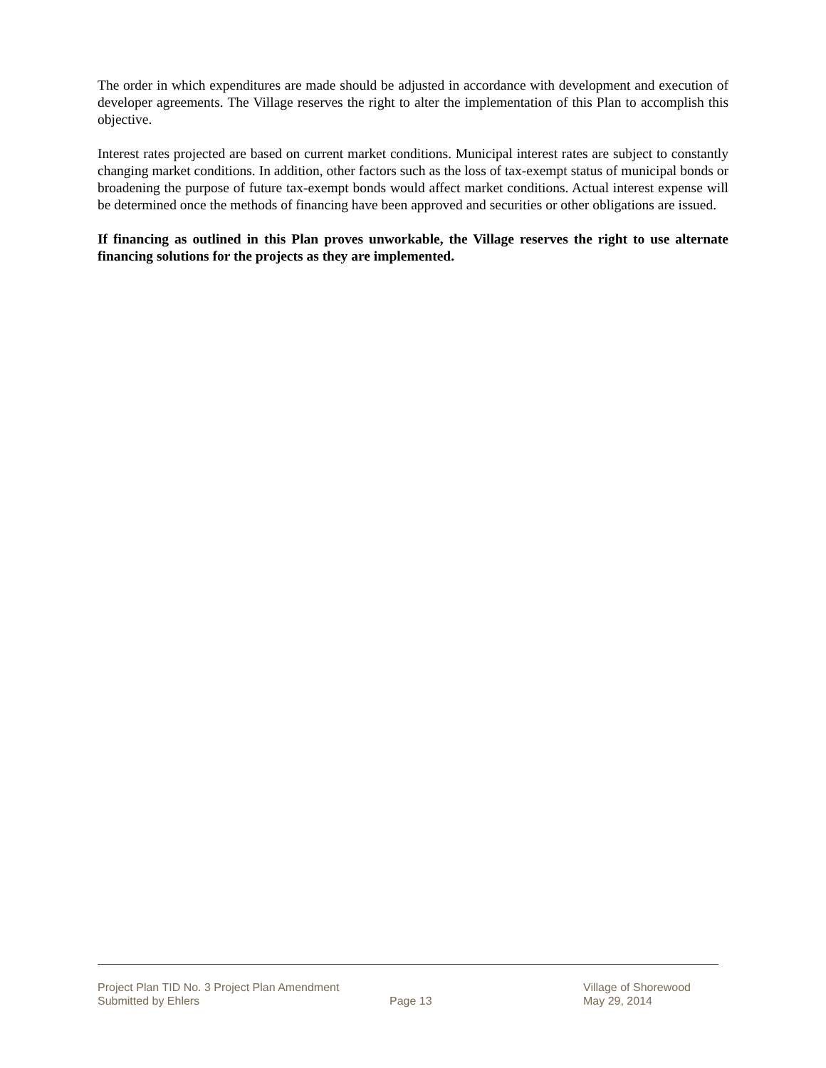The order in which expenditures are made should be adjusted in accordance with development and execution of developer agreements. The Village reserves the right to alter the implementation of this Plan to accomplish this objective.
Interest rates projected are based on current market conditions. Municipal interest rates are subject to constantly changing market conditions. In addition, other factors such as the loss of tax-exempt status of municipal bonds or broadening the purpose of future tax-exempt bonds would affect market conditions. Actual interest expense will be determined once the methods of financing have been approved and securities or other obligations are issued.
If financing as outlined in this Plan proves unworkable, the Village reserves the right to use alternate financing solutions for the projects as they are implemented.
Project Plan TID No. 3 Project Plan Amendment
Village of Shorewood
Submitted by Ehlers Page 13 May 29, 2014